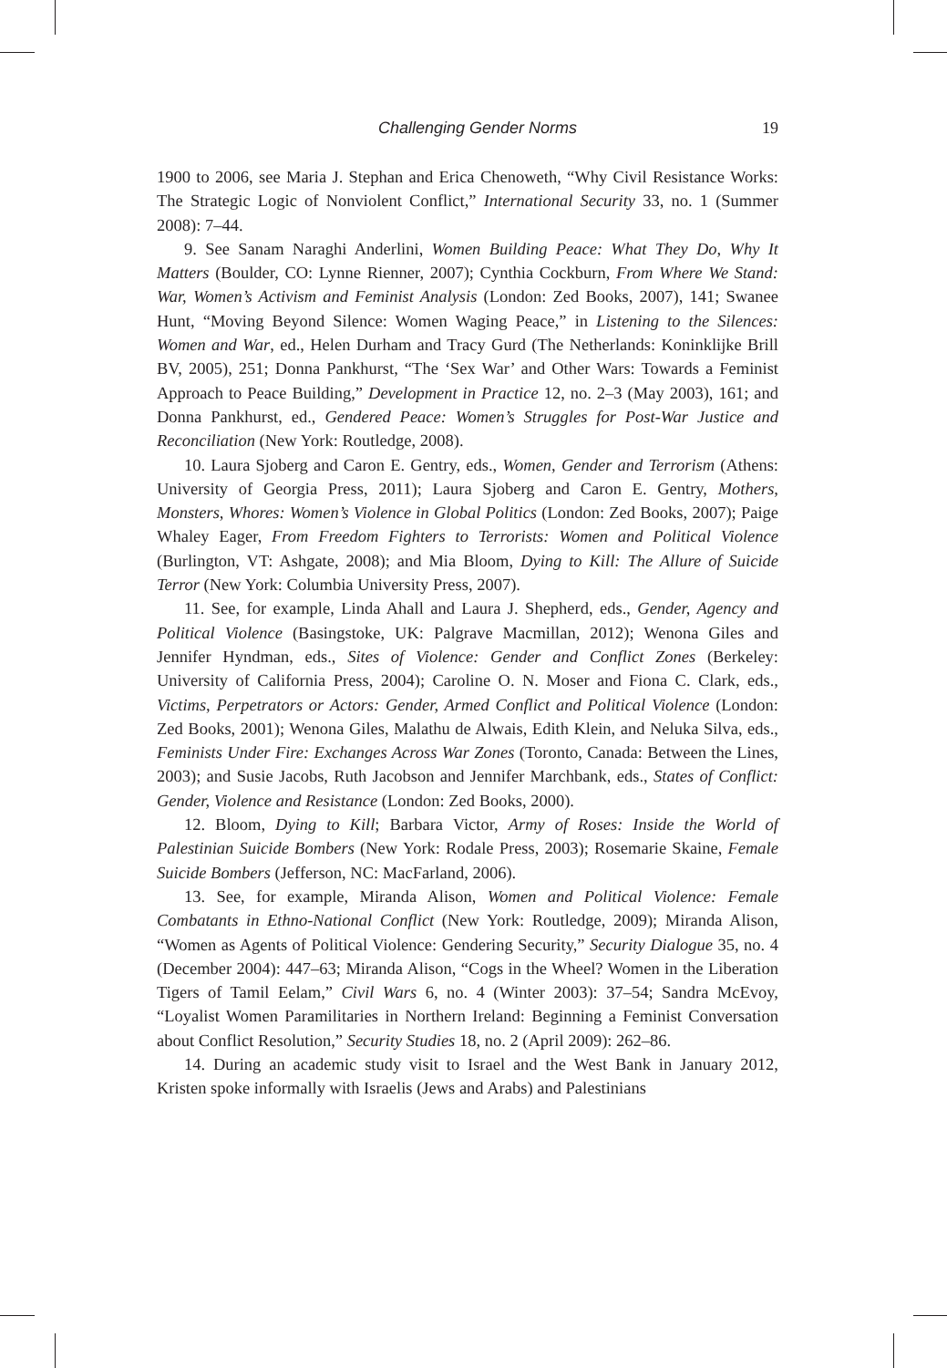Challenging Gender Norms 19
1900 to 2006, see Maria J. Stephan and Erica Chenoweth, “Why Civil Resistance Works: The Strategic Logic of Nonviolent Conflict,” International Security 33, no. 1 (Summer 2008): 7–44.
9. See Sanam Naraghi Anderlini, Women Building Peace: What They Do, Why It Matters (Boulder, CO: Lynne Rienner, 2007); Cynthia Cockburn, From Where We Stand: War, Women’s Activism and Feminist Analysis (London: Zed Books, 2007), 141; Swanee Hunt, “Moving Beyond Silence: Women Waging Peace,” in Listening to the Silences: Women and War, ed., Helen Durham and Tracy Gurd (The Netherlands: Koninklijke Brill BV, 2005), 251; Donna Pankhurst, “The ‘Sex War’ and Other Wars: Towards a Feminist Approach to Peace Building,” Development in Practice 12, no. 2–3 (May 2003), 161; and Donna Pankhurst, ed., Gendered Peace: Women’s Struggles for Post-War Justice and Reconciliation (New York: Routledge, 2008).
10. Laura Sjoberg and Caron E. Gentry, eds., Women, Gender and Terrorism (Athens: University of Georgia Press, 2011); Laura Sjoberg and Caron E. Gentry, Mothers, Monsters, Whores: Women’s Violence in Global Politics (London: Zed Books, 2007); Paige Whaley Eager, From Freedom Fighters to Terrorists: Women and Political Violence (Burlington, VT: Ashgate, 2008); and Mia Bloom, Dying to Kill: The Allure of Suicide Terror (New York: Columbia University Press, 2007).
11. See, for example, Linda Ahall and Laura J. Shepherd, eds., Gender, Agency and Political Violence (Basingstoke, UK: Palgrave Macmillan, 2012); Wenona Giles and Jennifer Hyndman, eds., Sites of Violence: Gender and Conflict Zones (Berkeley: University of California Press, 2004); Caroline O. N. Moser and Fiona C. Clark, eds., Victims, Perpetrators or Actors: Gender, Armed Conflict and Political Violence (London: Zed Books, 2001); Wenona Giles, Malathu de Alwais, Edith Klein, and Neluka Silva, eds., Feminists Under Fire: Exchanges Across War Zones (Toronto, Canada: Between the Lines, 2003); and Susie Jacobs, Ruth Jacobson and Jennifer Marchbank, eds., States of Conflict: Gender, Violence and Resistance (London: Zed Books, 2000).
12. Bloom, Dying to Kill; Barbara Victor, Army of Roses: Inside the World of Palestinian Suicide Bombers (New York: Rodale Press, 2003); Rosemarie Skaine, Female Suicide Bombers (Jefferson, NC: MacFarland, 2006).
13. See, for example, Miranda Alison, Women and Political Violence: Female Combatants in Ethno-National Conflict (New York: Routledge, 2009); Miranda Alison, “Women as Agents of Political Violence: Gendering Security,” Security Dialogue 35, no. 4 (December 2004): 447–63; Miranda Alison, “Cogs in the Wheel? Women in the Liberation Tigers of Tamil Eelam,” Civil Wars 6, no. 4 (Winter 2003): 37–54; Sandra McEvoy, “Loyalist Women Paramilitaries in Northern Ireland: Beginning a Feminist Conversation about Conflict Resolution,” Security Studies 18, no. 2 (April 2009): 262–86.
14. During an academic study visit to Israel and the West Bank in January 2012, Kristen spoke informally with Israelis (Jews and Arabs) and Palestinians